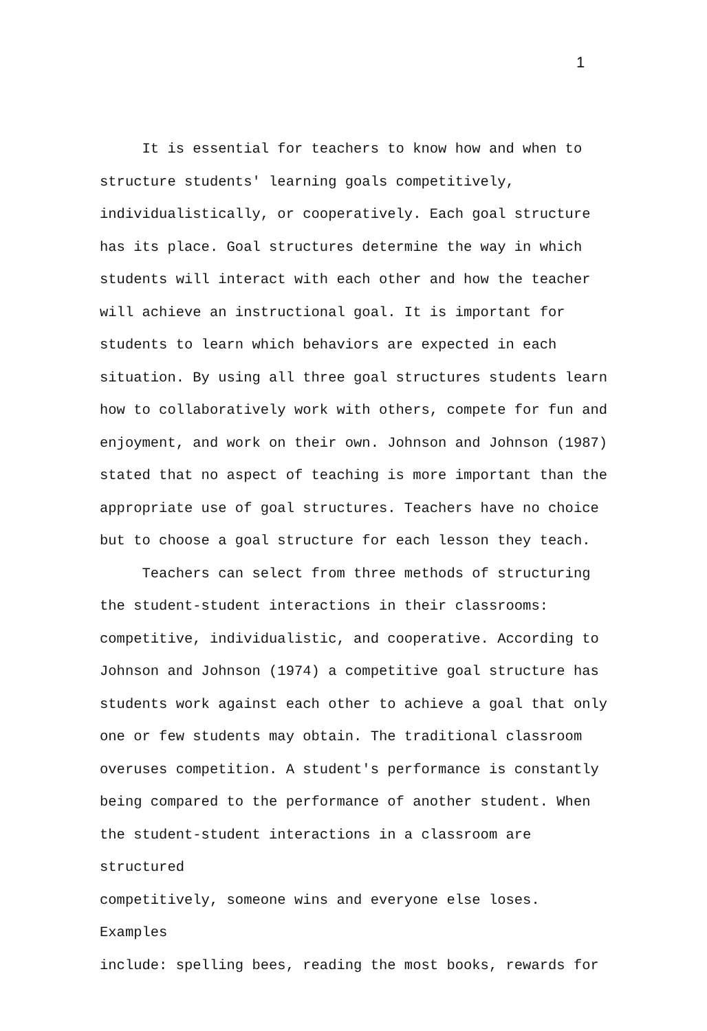1
It is essential for teachers to know how and when to
structure students' learning goals competitively,
individualistically, or cooperatively. Each goal structure
has its place. Goal structures determine the way in which
students will interact with each other and how the teacher
will achieve an instructional goal. It is important for
students to learn which behaviors are expected in each
situation. By using all three goal structures students learn
how to collaboratively work with others, compete for fun and
enjoyment, and work on their own. Johnson and Johnson (1987)
stated that no aspect of teaching is more important than the
appropriate use of goal structures. Teachers have no choice
but to choose a goal structure for each lesson they teach.
Teachers can select from three methods of structuring
the student-student interactions in their classrooms:
competitive, individualistic, and cooperative. According to
Johnson and Johnson (1974) a competitive goal structure has
students work against each other to achieve a goal that only
one or few students may obtain. The traditional classroom
overuses competition. A student's performance is constantly
being compared to the performance of another student. When
the student-student interactions in a classroom are structured
competitively, someone wins and everyone else loses. Examples
include: spelling bees, reading the most books, rewards for